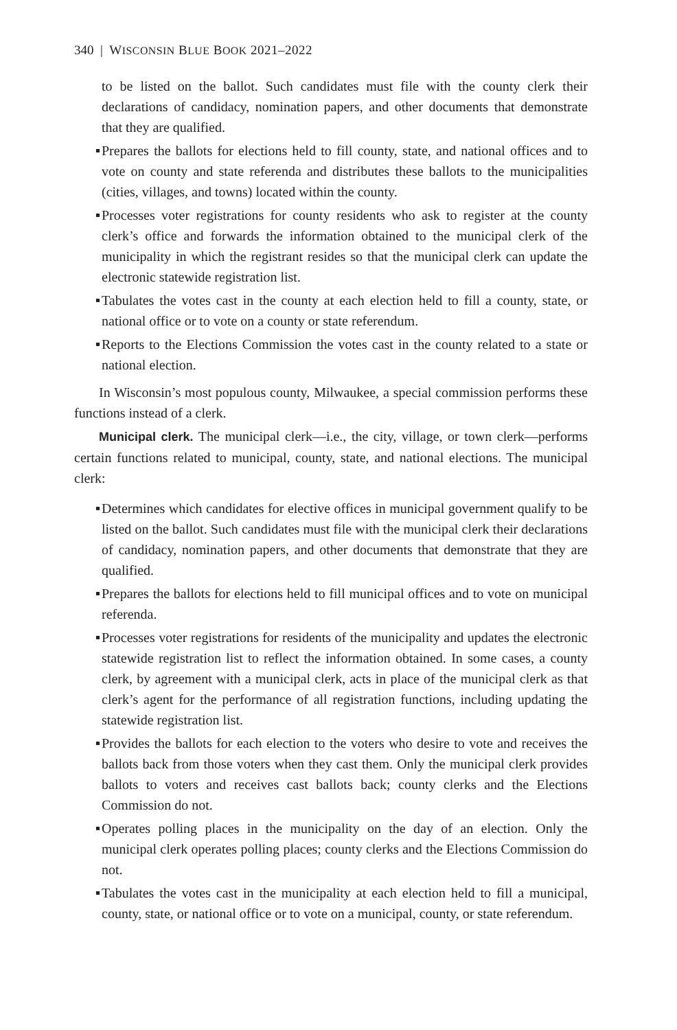340 | WISCONSIN BLUE BOOK 2021–2022
to be listed on the ballot. Such candidates must file with the county clerk their declarations of candidacy, nomination papers, and other documents that demonstrate that they are qualified.
Prepares the ballots for elections held to fill county, state, and national offices and to vote on county and state referenda and distributes these ballots to the municipalities (cities, villages, and towns) located within the county.
Processes voter registrations for county residents who ask to register at the county clerk’s office and forwards the information obtained to the municipal clerk of the municipality in which the registrant resides so that the municipal clerk can update the electronic statewide registration list.
Tabulates the votes cast in the county at each election held to fill a county, state, or national office or to vote on a county or state referendum.
Reports to the Elections Commission the votes cast in the county related to a state or national election.
In Wisconsin’s most populous county, Milwaukee, a special commission performs these functions instead of a clerk.
Municipal clerk. The municipal clerk—i.e., the city, village, or town clerk—performs certain functions related to municipal, county, state, and national elections. The municipal clerk:
Determines which candidates for elective offices in municipal government qualify to be listed on the ballot. Such candidates must file with the municipal clerk their declarations of candidacy, nomination papers, and other documents that demonstrate that they are qualified.
Prepares the ballots for elections held to fill municipal offices and to vote on municipal referenda.
Processes voter registrations for residents of the municipality and updates the electronic statewide registration list to reflect the information obtained. In some cases, a county clerk, by agreement with a municipal clerk, acts in place of the municipal clerk as that clerk’s agent for the performance of all registration functions, including updating the statewide registration list.
Provides the ballots for each election to the voters who desire to vote and receives the ballots back from those voters when they cast them. Only the municipal clerk provides ballots to voters and receives cast ballots back; county clerks and the Elections Commission do not.
Operates polling places in the municipality on the day of an election. Only the municipal clerk operates polling places; county clerks and the Elections Commission do not.
Tabulates the votes cast in the municipality at each election held to fill a municipal, county, state, or national office or to vote on a municipal, county, or state referendum.